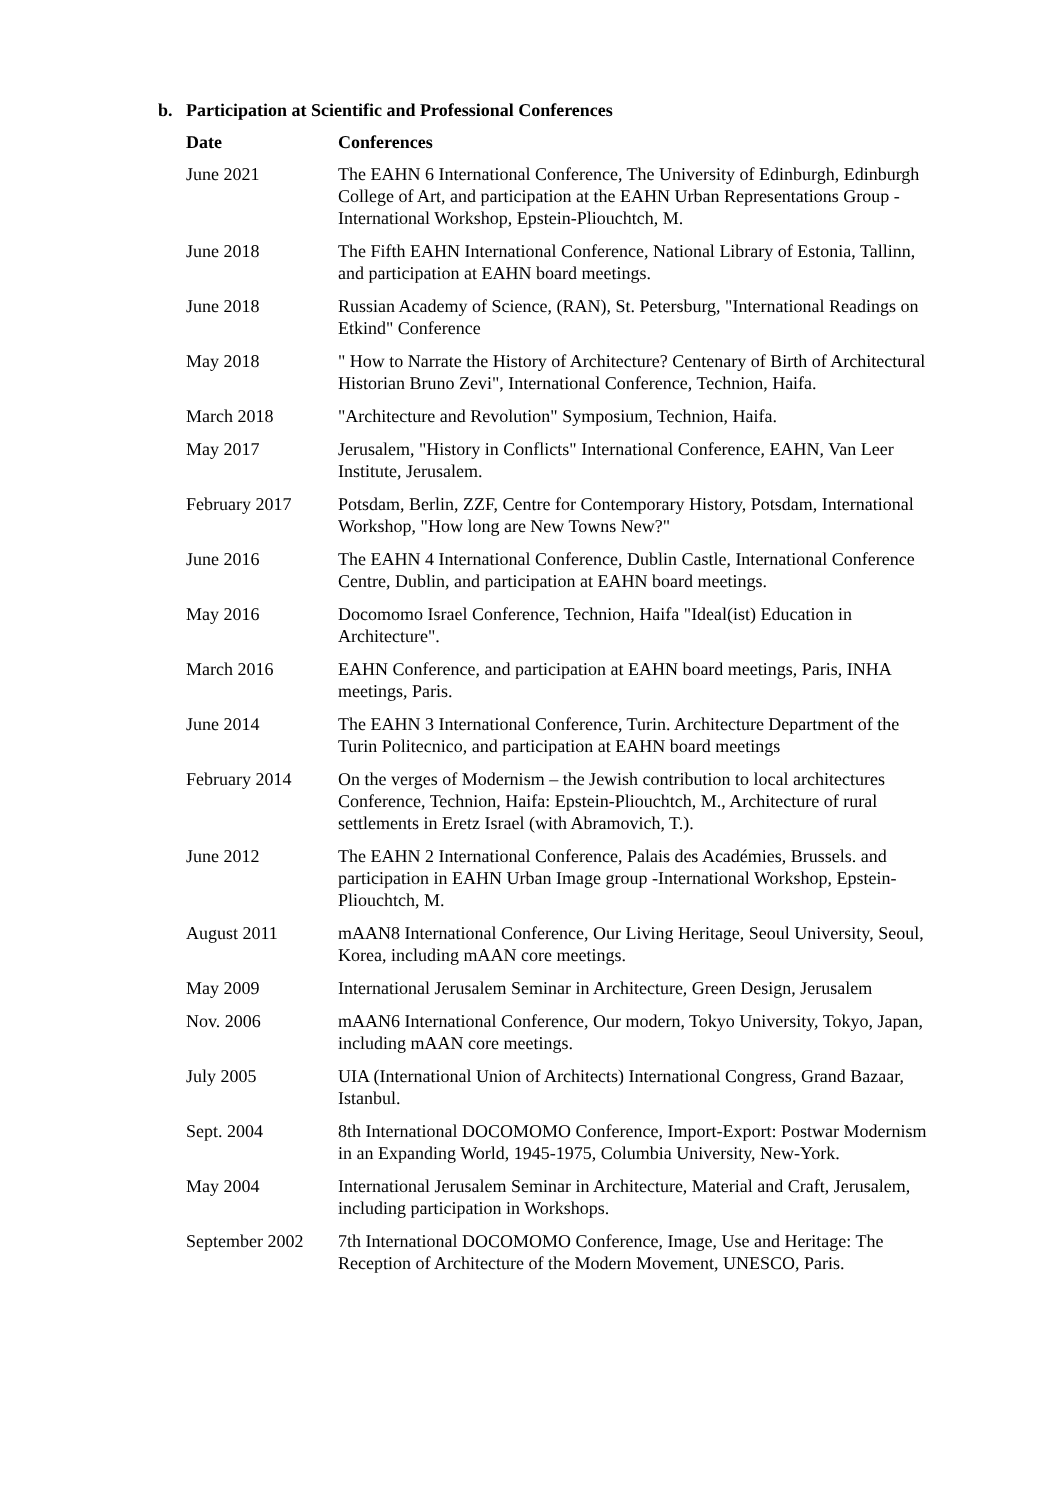b. Participation at Scientific and Professional Conferences
| Date | Conferences |
| --- | --- |
| June 2021 | The EAHN 6 International Conference, The University of Edinburgh, Edinburgh College of Art, and participation at the EAHN Urban Representations Group - International Workshop, Epstein-Pliouchtch, M. |
| June 2018 | The Fifth EAHN International Conference, National Library of Estonia, Tallinn, and participation at EAHN board meetings. |
| June 2018 | Russian Academy of Science, (RAN), St. Petersburg, "International Readings on Etkind" Conference |
| May 2018 | " How to Narrate the History of Architecture? Centenary of Birth of Architectural Historian Bruno Zevi", International Conference, Technion, Haifa. |
| March 2018 | "Architecture and Revolution" Symposium, Technion, Haifa. |
| May 2017 | Jerusalem, "History in Conflicts" International Conference, EAHN, Van Leer Institute, Jerusalem. |
| February 2017 | Potsdam, Berlin, ZZF, Centre for Contemporary History, Potsdam, International Workshop, "How long are New Towns New?" |
| June 2016 | The EAHN 4 International Conference, Dublin Castle, International Conference Centre, Dublin, and participation at EAHN board meetings. |
| May 2016 | Docomomo Israel Conference, Technion, Haifa "Ideal(ist) Education in Architecture". |
| March 2016 | EAHN Conference, and participation at EAHN board meetings, Paris, INHA meetings, Paris. |
| June 2014 | The EAHN 3 International Conference, Turin. Architecture Department of the Turin Politecnico, and participation at EAHN board meetings |
| February 2014 | On the verges of Modernism – the Jewish contribution to local architectures Conference, Technion, Haifa: Epstein-Pliouchtch, M., Architecture of rural settlements in Eretz Israel (with Abramovich, T.). |
| June 2012 | The EAHN 2 International Conference, Palais des Académies, Brussels. and participation in EAHN Urban Image group -International Workshop, Epstein-Pliouchtch, M. |
| August 2011 | mAAN8 International Conference, Our Living Heritage, Seoul University, Seoul, Korea, including mAAN core meetings. |
| May 2009 | International Jerusalem Seminar in Architecture, Green Design, Jerusalem |
| Nov. 2006 | mAAN6 International Conference, Our modern, Tokyo University, Tokyo, Japan, including mAAN core meetings. |
| July 2005 | UIA (International Union of Architects) International Congress, Grand Bazaar, Istanbul. |
| Sept. 2004 | 8th International DOCOMOMO Conference, Import-Export: Postwar Modernism in an Expanding World, 1945-1975, Columbia University, New-York. |
| May 2004 | International Jerusalem Seminar in Architecture, Material and Craft, Jerusalem, including participation in Workshops. |
| September 2002 | 7th International DOCOMOMO Conference, Image, Use and Heritage: The Reception of Architecture of the Modern Movement, UNESCO, Paris. |